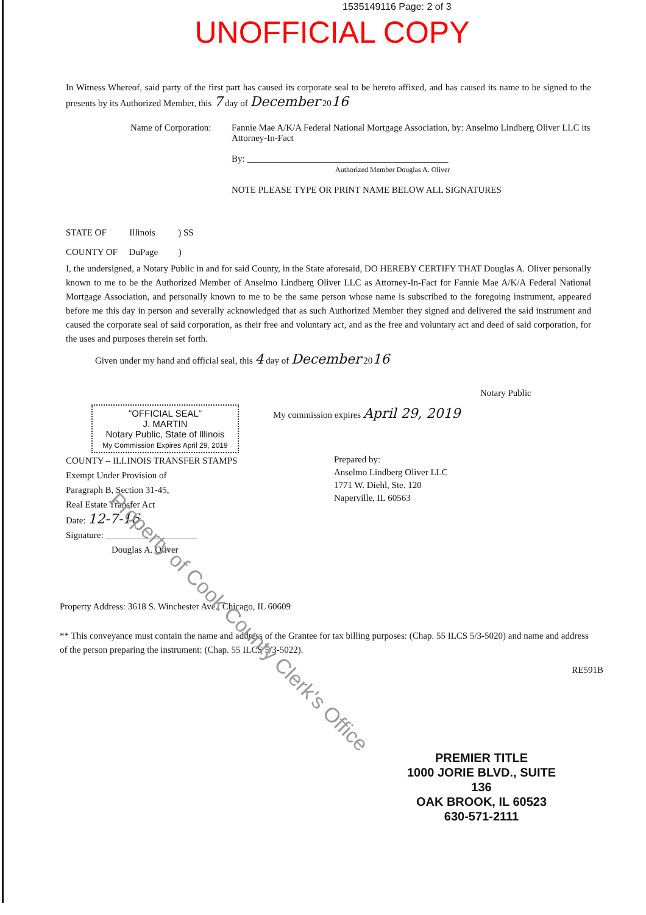1535149116 Page: 2 of 3
UNOFFICIAL COPY
In Witness Whereof, said party of the first part has caused its corporate seal to be hereto affixed, and has caused its name to be signed to the presents by its Authorized Member, this 7 day of December 2016
Name of Corporation:
Fannie Mae A/K/A Federal National Mortgage Association, by: Anselmo Lindberg Oliver LLC its Attorney-In-Fact
By: ____________________________________________
Authorized Member Douglas A. Oliver
NOTE PLEASE TYPE OR PRINT NAME BELOW ALL SIGNATURES
STATE OF Illinois ) SS
COUNTY OF DuPage )
I, the undersigned, a Notary Public in and for said County, in the State aforesaid, DO HEREBY CERTIFY THAT Douglas A. Oliver personally known to me to be the Authorized Member of Anselmo Lindberg Oliver LLC as Attorney-In-Fact for Fannie Mae A/K/A Federal National Mortgage Association, and personally known to me to be the same person whose name is subscribed to the foregoing instrument, appeared before me this day in person and severally acknowledged that as such Authorized Member they signed and delivered the said instrument and caused the corporate seal of said corporation, as their free and voluntary act, and as the free and voluntary act and deed of said corporation, for the uses and purposes therein set forth.
Given under my hand and official seal, this 4 day of December 2016
"OFFICIAL SEAL"
J. MARTIN
Notary Public, State of Illinois
My Commission Expires April 29, 2019
Notary Public
My commission expires April 29, 2019
COUNTY – ILLINOIS TRANSFER STAMPS
Exempt Under Provision of
Paragraph B, Section 31-45,
Real Estate Transfer Act
Date: 12-7-16
Signature: ____________________
Douglas A. Oliver
Prepared by:
Anselmo Lindberg Oliver LLC
1771 W. Diehl, Ste. 120
Naperville, IL 60563
Property Address: 3618 S. Winchester Ave., Chicago, IL 60609
** This conveyance must contain the name and address of the Grantee for tax billing purposes: (Chap. 55 ILCS 5/3-5020) and name and address of the person preparing the instrument: (Chap. 55 ILCS 5/3-5022).
RE591B
PREMIER TITLE
1000 JORIE BLVD., SUITE 136
OAK BROOK, IL 60523
630-571-2111
Property of Cook County Clerk's Office